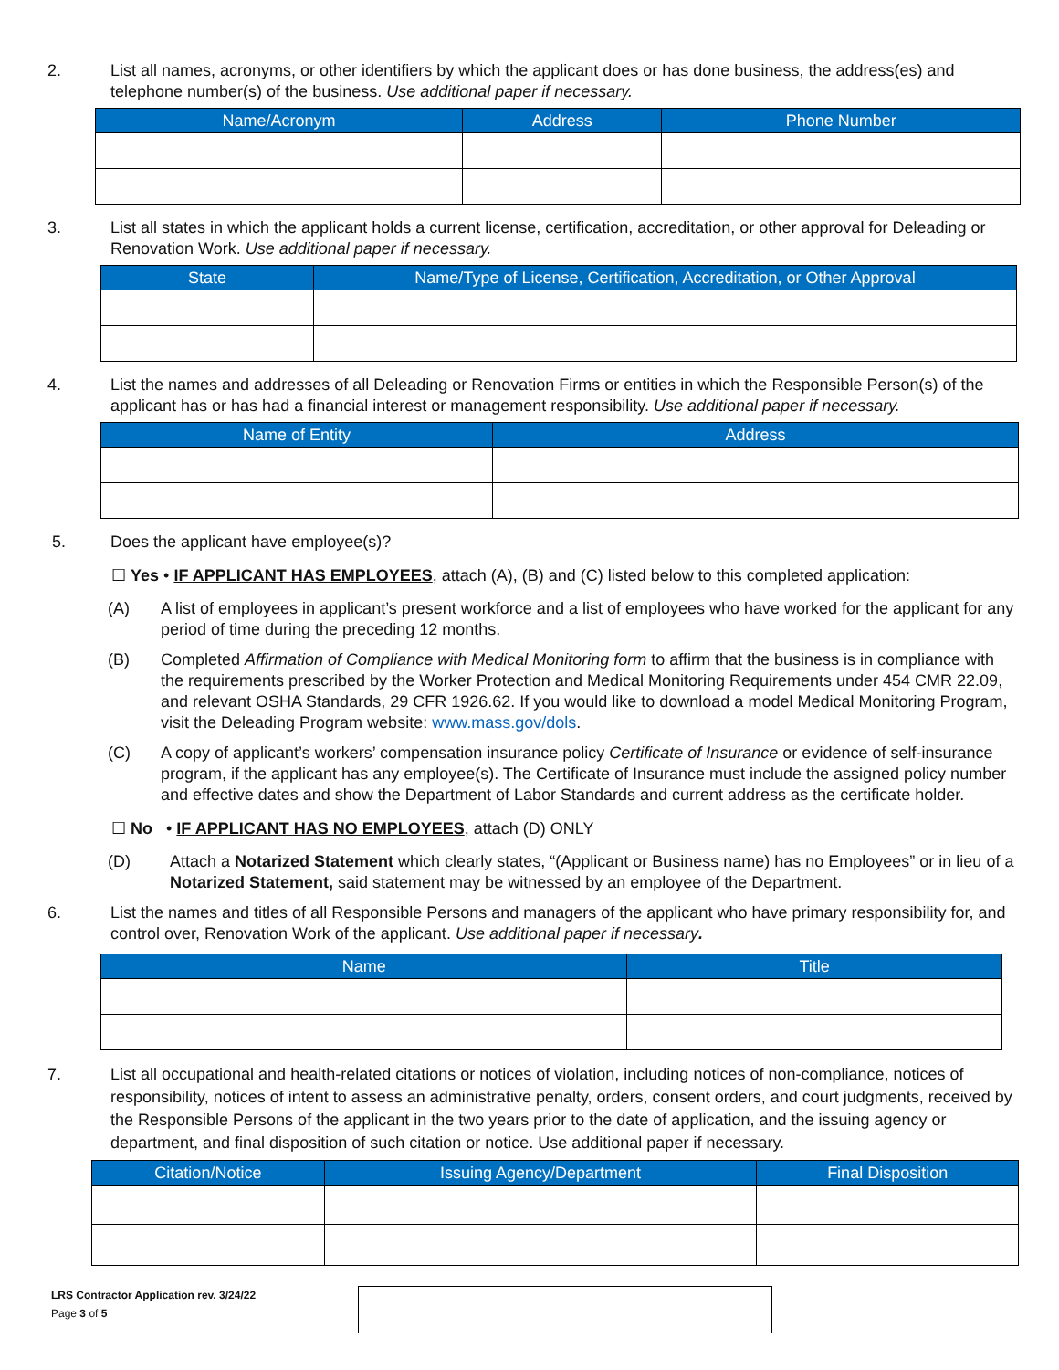2. List all names, acronyms, or other identifiers by which the applicant does or has done business, the address(es) and telephone number(s) of the business. Use additional paper if necessary.
| Name/Acronym | Address | Phone Number |
| --- | --- | --- |
3. List all states in which the applicant holds a current license, certification, accreditation, or other approval for Deleading or Renovation Work. Use additional paper if necessary.
| State | Name/Type of License, Certification, Accreditation, or Other Approval |
| --- | --- |
4. List the names and addresses of all Deleading or Renovation Firms or entities in which the Responsible Person(s) of the applicant has or has had a financial interest or management responsibility. Use additional paper if necessary.
| Name of Entity | Address |
| --- | --- |
5. Does the applicant have employee(s)?
☐ Yes • IF APPLICANT HAS EMPLOYEES, attach (A), (B) and (C) listed below to this completed application:
(A) A list of employees in applicant’s present workforce and a list of employees who have worked for the applicant for any period of time during the preceding 12 months.
(B) Completed Affirmation of Compliance with Medical Monitoring form to affirm that the business is in compliance with the requirements prescribed by the Worker Protection and Medical Monitoring Requirements under 454 CMR 22.09, and relevant OSHA Standards, 29 CFR 1926.62. If you would like to download a model Medical Monitoring Program, visit the Deleading Program website: www.mass.gov/dols.
(C) A copy of applicant’s workers’ compensation insurance policy Certificate of Insurance or evidence of self-insurance program, if the applicant has any employee(s). The Certificate of Insurance must include the assigned policy number and effective dates and show the Department of Labor Standards and current address as the certificate holder.
☐ No • IF APPLICANT HAS NO EMPLOYEES, attach (D) ONLY
(D) Attach a Notarized Statement which clearly states, “(Applicant or Business name) has no Employees” or in lieu of a Notarized Statement, said statement may be witnessed by an employee of the Department.
6. List the names and titles of all Responsible Persons and managers of the applicant who have primary responsibility for, and control over, Renovation Work of the applicant. Use additional paper if necessary.
| Name | Title |
| --- | --- |
7. List all occupational and health-related citations or notices of violation, including notices of non-compliance, notices of responsibility, notices of intent to assess an administrative penalty, orders, consent orders, and court judgments, received by the Responsible Persons of the applicant in the two years prior to the date of application, and the issuing agency or department, and final disposition of such citation or notice. Use additional paper if necessary.
| Citation/Notice | Issuing Agency/Department | Final Disposition |
| --- | --- | --- |
LRS Contractor Application rev. 3/24/22
Page 3 of 5